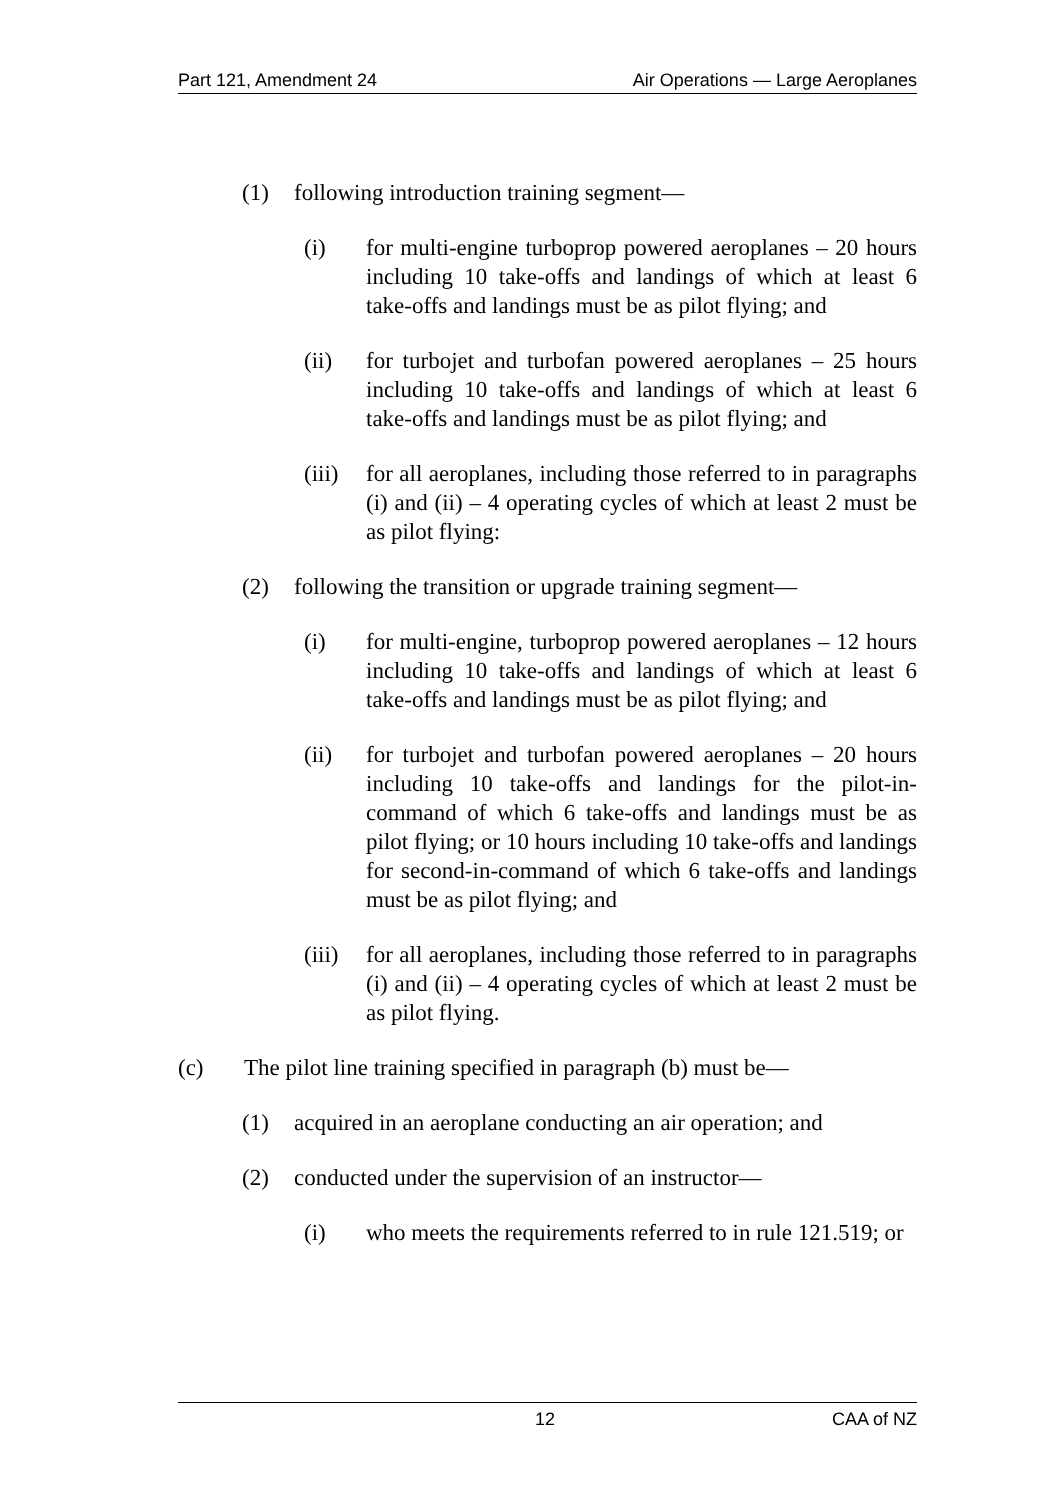Part 121, Amendment 24 Air Operations — Large Aeroplanes
(1) following introduction training segment—
(i) for multi-engine turboprop powered aeroplanes – 20 hours including 10 take-offs and landings of which at least 6 take-offs and landings must be as pilot flying; and
(ii) for turbojet and turbofan powered aeroplanes – 25 hours including 10 take-offs and landings of which at least 6 take-offs and landings must be as pilot flying; and
(iii) for all aeroplanes, including those referred to in paragraphs (i) and (ii) – 4 operating cycles of which at least 2 must be as pilot flying:
(2) following the transition or upgrade training segment—
(i) for multi-engine, turboprop powered aeroplanes – 12 hours including 10 take-offs and landings of which at least 6 take-offs and landings must be as pilot flying; and
(ii) for turbojet and turbofan powered aeroplanes – 20 hours including 10 take-offs and landings for the pilot-in-command of which 6 take-offs and landings must be as pilot flying; or 10 hours including 10 take-offs and landings for second-in-command of which 6 take-offs and landings must be as pilot flying; and
(iii) for all aeroplanes, including those referred to in paragraphs (i) and (ii) – 4 operating cycles of which at least 2 must be as pilot flying.
(c) The pilot line training specified in paragraph (b) must be—
(1) acquired in an aeroplane conducting an air operation; and
(2) conducted under the supervision of an instructor—
(i) who meets the requirements referred to in rule 121.519; or
12 CAA of NZ